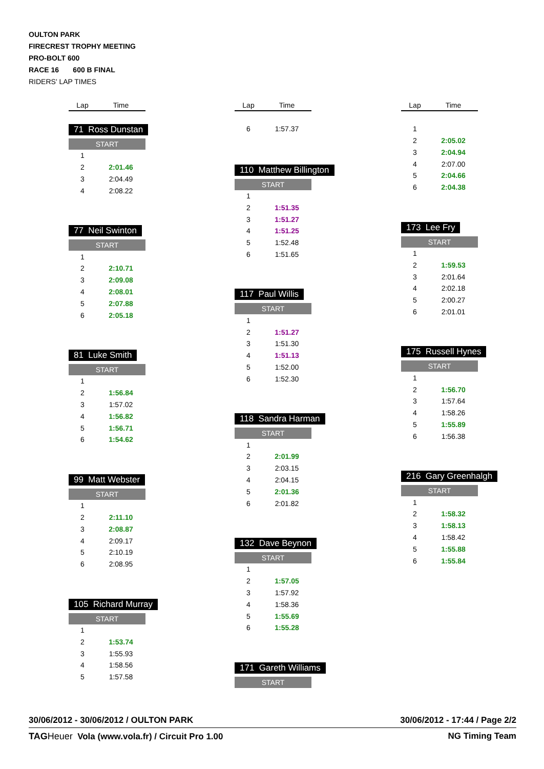OULTON PARK
FIRECREST TROPHY MEETING
PRO-BOLT 600
RACE 16 600 B FINAL
RIDERS' LAP TIMES
| Lap | Time |
| --- | --- |
71 Ross Dunstan
START
| 1 | |
| 2 | 2:01.46 |
| 3 | 2:04.49 |
| 4 | 2:08.22 |
77 Neil Swinton
START
| 1 | |
| 2 | 2:10.71 |
| 3 | 2:09.08 |
| 4 | 2:08.01 |
| 5 | 2:07.88 |
| 6 | 2:05.18 |
81 Luke Smith
START
| 1 | |
| 2 | 1:56.84 |
| 3 | 1:57.02 |
| 4 | 1:56.82 |
| 5 | 1:56.71 |
| 6 | 1:54.62 |
99 Matt Webster
START
| 1 | |
| 2 | 2:11.10 |
| 3 | 2:08.87 |
| 4 | 2:09.17 |
| 5 | 2:10.19 |
| 6 | 2:08.95 |
105 Richard Murray
START
| 1 | |
| 2 | 1:53.74 |
| 3 | 1:55.93 |
| 4 | 1:58.56 |
| 5 | 1:57.58 |
| Lap | Time |
| --- | --- |
| 6 | 1:57.37 |
110 Matthew Billington
START
| 1 | |
| 2 | 1:51.35 |
| 3 | 1:51.27 |
| 4 | 1:51.25 |
| 5 | 1:52.48 |
| 6 | 1:51.65 |
117 Paul Willis
START
| 1 | |
| 2 | 1:51.27 |
| 3 | 1:51.30 |
| 4 | 1:51.13 |
| 5 | 1:52.00 |
| 6 | 1:52.30 |
118 Sandra Harman
START
| 1 | |
| 2 | 2:01.99 |
| 3 | 2:03.15 |
| 4 | 2:04.15 |
| 5 | 2:01.36 |
| 6 | 2:01.82 |
132 Dave Beynon
START
| 1 | |
| 2 | 1:57.05 |
| 3 | 1:57.92 |
| 4 | 1:58.36 |
| 5 | 1:55.69 |
| 6 | 1:55.28 |
171 Gareth Williams
START
| Lap | Time |
| --- | --- |
| 1 | |
| 2 | 2:05.02 |
| 3 | 2:04.94 |
| 4 | 2:07.00 |
| 5 | 2:04.66 |
| 6 | 2:04.38 |
173 Lee Fry
START
| 1 | |
| 2 | 1:59.53 |
| 3 | 2:01.64 |
| 4 | 2:02.18 |
| 5 | 2:00.27 |
| 6 | 2:01.01 |
175 Russell Hynes
START
| 1 | |
| 2 | 1:56.70 |
| 3 | 1:57.64 |
| 4 | 1:58.26 |
| 5 | 1:55.89 |
| 6 | 1:56.38 |
216 Gary Greenhalgh
START
| 1 | |
| 2 | 1:58.32 |
| 3 | 1:58.13 |
| 4 | 1:58.42 |
| 5 | 1:55.88 |
| 6 | 1:55.84 |
30/06/2012 - 30/06/2012 / OULTON PARK 30/06/2012 - 17:44 / Page 2/2
TAG Heuer Vola (www.vola.fr) / Circuit Pro 1.00 NG Timing Team